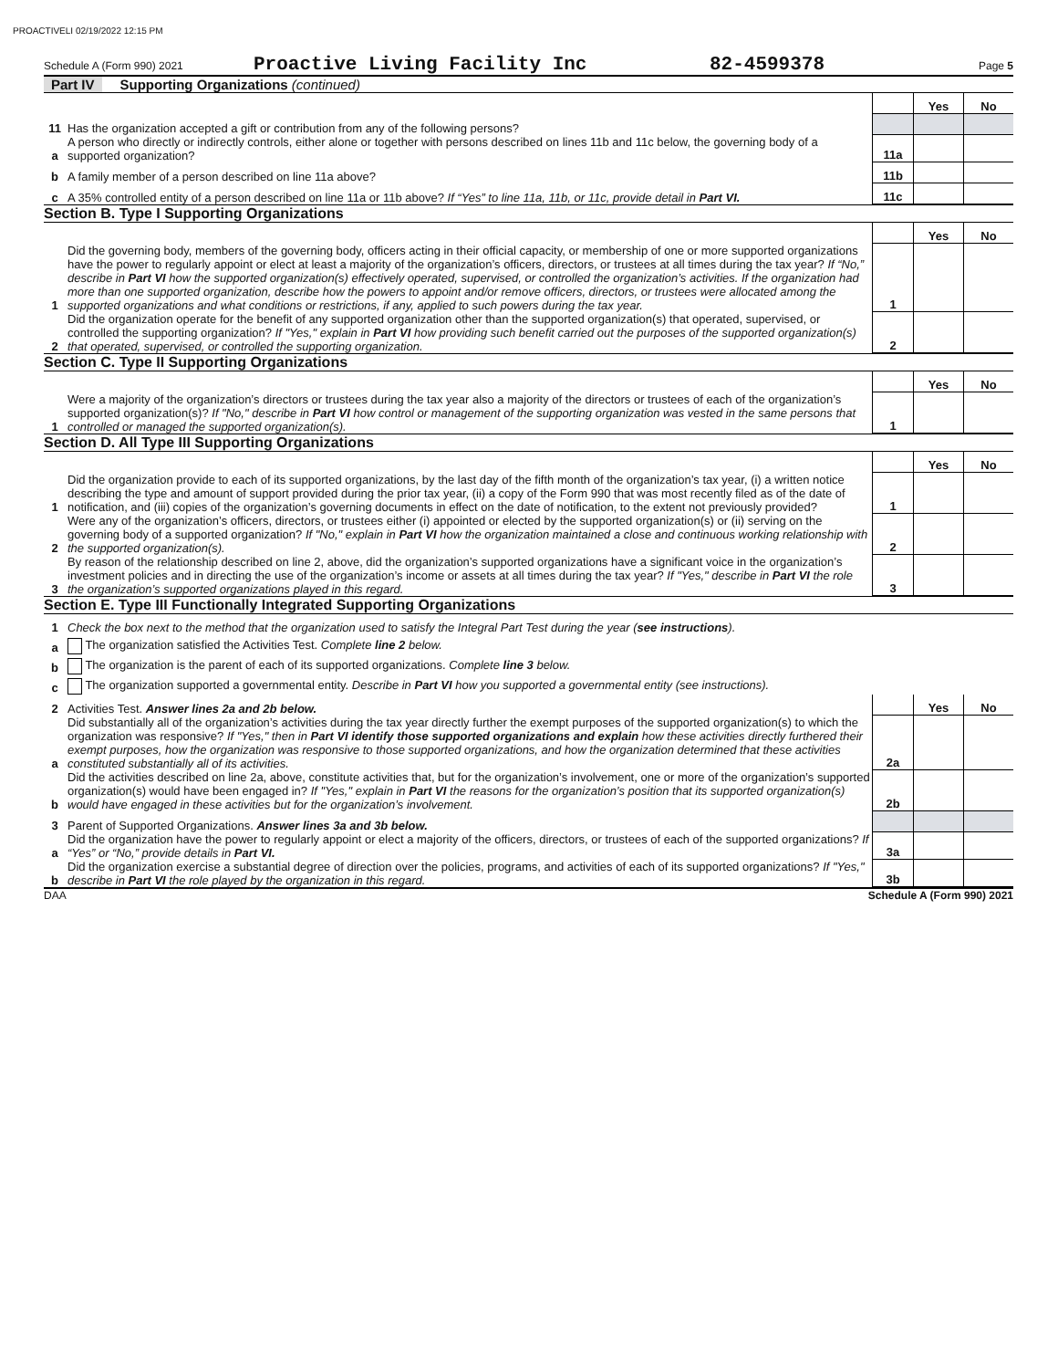PROACTIVELI 02/19/2022 12:15 PM
Schedule A (Form 990) 2021
Proactive Living Facility Inc 82-4599378
Page 5
Part IV Supporting Organizations (continued)
| | | | Yes | No |
| 11 | Has the organization accepted a gift or contribution from any of the following persons? | | | |
| a | A person who directly or indirectly controls, either alone or together with persons described on lines 11b and 11c below, the governing body of a supported organization? | 11a | | |
| b | A family member of a person described on line 11a above? | 11b | | |
| c | A 35% controlled entity of a person described on line 11a or 11b above? If “Yes” to line 11a, 11b, or 11c, provide detail in Part VI. | 11c | | |
Section B. Type I Supporting Organizations
| | | | Yes | No |
| 1 | Did the governing body, members of the governing body, officers acting in their official capacity, or membership of one or more supported organizations have the power to regularly appoint or elect at least a majority of the organization’s officers, directors, or trustees at all times during the tax year? If “No,” describe in Part VI how the supported organization(s) effectively operated, supervised, or controlled the organization’s activities. If the organization had more than one supported organization, describe how the powers to appoint and/or remove officers, directors, or trustees were allocated among the supported organizations and what conditions or restrictions, if any, applied to such powers during the tax year. | 1 | | |
| 2 | Did the organization operate for the benefit of any supported organization other than the supported organization(s) that operated, supervised, or controlled the supporting organization? If "Yes," explain in Part VI how providing such benefit carried out the purposes of the supported organization(s) that operated, supervised, or controlled the supporting organization. | 2 | | |
Section C. Type II Supporting Organizations
| | | | Yes | No |
| 1 | Were a majority of the organization’s directors or trustees during the tax year also a majority of the directors or trustees of each of the organization’s supported organization(s)? If "No," describe in Part VI how control or management of the supporting organization was vested in the same persons that controlled or managed the supported organization(s). | 1 | | |
Section D. All Type III Supporting Organizations
| | | | Yes | No |
| 1 | Did the organization provide to each of its supported organizations, by the last day of the fifth month of the organization’s tax year, (i) a written notice describing the type and amount of support provided during the prior tax year, (ii) a copy of the Form 990 that was most recently filed as of the date of notification, and (iii) copies of the organization’s governing documents in effect on the date of notification, to the extent not previously provided? | 1 | | |
| 2 | Were any of the organization’s officers, directors, or trustees either (i) appointed or elected by the supported organization(s) or (ii) serving on the governing body of a supported organization? If "No," explain in Part VI how the organization maintained a close and continuous working relationship with the supported organization(s). | 2 | | |
| 3 | By reason of the relationship described on line 2, above, did the organization’s supported organizations have a significant voice in the organization’s investment policies and in directing the use of the organization’s income or assets at all times during the tax year? If "Yes," describe in Part VI the role the organization’s supported organizations played in this regard. | 3 | | |
Section E. Type III Functionally Integrated Supporting Organizations
| 1 | Check the box next to the method that the organization used to satisfy the Integral Part Test during the year ( see instructions ). | | | |
| a | The organization satisfied the Activities Test. Complete line 2 below. | | | |
| b | The organization is the parent of each of its supported organizations. Complete line 3 below. | | | |
| c | The organization supported a governmental entity. Describe in Part VI how you supported a governmental entity (see instructions). | | | |
| 2 | Activities Test. Answer lines 2a and 2b below. | | Yes | No |
| a | Did substantially all of the organization’s activities during the tax year directly further the exempt purposes of the supported organization(s) to which the organization was responsive? If "Yes," then in Part VI identify those supported organizations and explain how these activities directly furthered their exempt purposes, how the organization was responsive to those supported organizations, and how the organization determined that these activities constituted substantially all of its activities. | 2a | | |
| b | Did the activities described on line 2a, above, constitute activities that, but for the organization’s involvement, one or more of the organization’s supported organization(s) would have been engaged in? If "Yes," explain in Part VI the reasons for the organization’s position that its supported organization(s) would have engaged in these activities but for the organization’s involvement. | 2b | | |
| 3 | Parent of Supported Organizations. Answer lines 3a and 3b below. | | | |
| a | Did the organization have the power to regularly appoint or elect a majority of the officers, directors, or trustees of each of the supported organizations? If “Yes” or “No,” provide details in Part VI. | 3a | | |
| b | Did the organization exercise a substantial degree of direction over the policies, programs, and activities of each of its supported organizations? If "Yes," describe in Part VI the role played by the organization in this regard. | 3b | | |
DAA Schedule A (Form 990) 2021